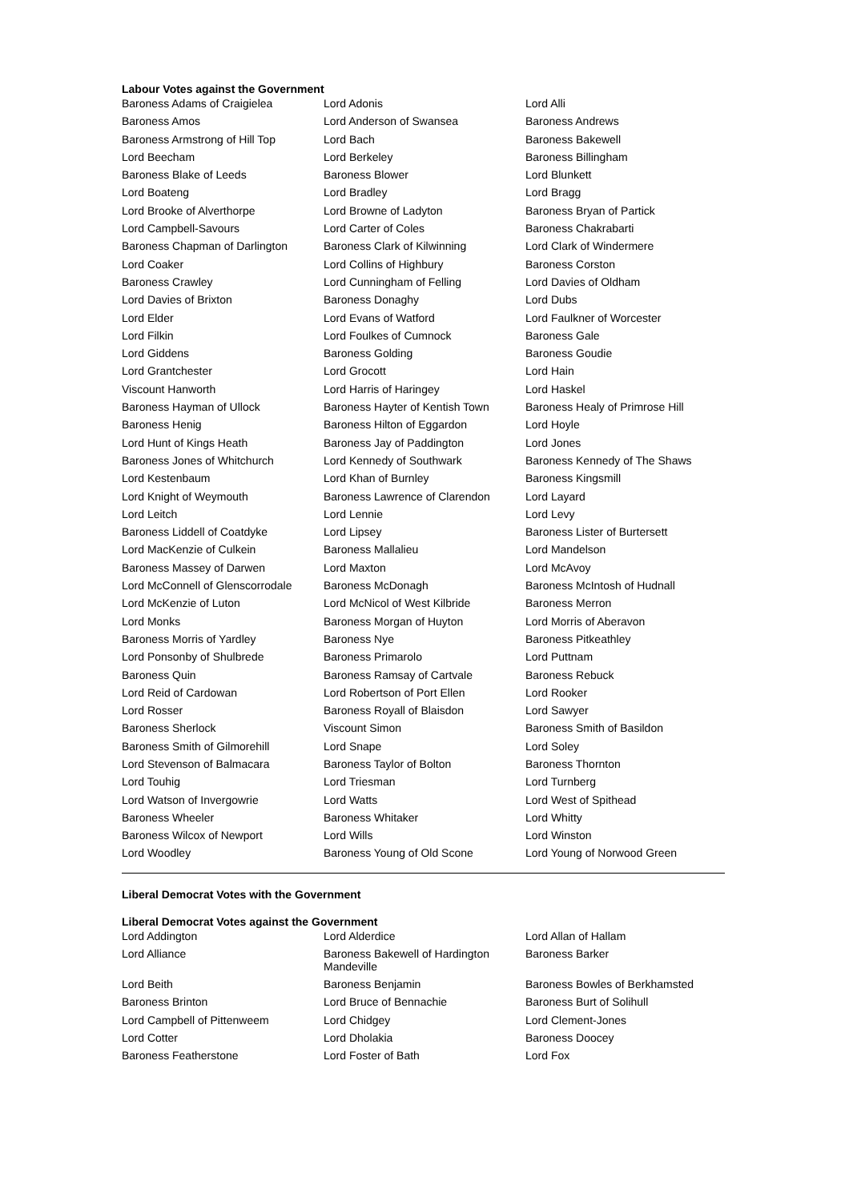Labour Votes against the Government
| Baroness Adams of Craigielea | Lord Adonis | Lord Alli |
| Baroness Amos | Lord Anderson of Swansea | Baroness Andrews |
| Baroness Armstrong of Hill Top | Lord Bach | Baroness Bakewell |
| Lord Beecham | Lord Berkeley | Baroness Billingham |
| Baroness Blake of Leeds | Baroness Blower | Lord Blunkett |
| Lord Boateng | Lord Bradley | Lord Bragg |
| Lord Brooke of Alverthorpe | Lord Browne of Ladyton | Baroness Bryan of Partick |
| Lord Campbell-Savours | Lord Carter of Coles | Baroness Chakrabarti |
| Baroness Chapman of Darlington | Baroness Clark of Kilwinning | Lord Clark of Windermere |
| Lord Coaker | Lord Collins of Highbury | Baroness Corston |
| Baroness Crawley | Lord Cunningham of Felling | Lord Davies of Oldham |
| Lord Davies of Brixton | Baroness Donaghy | Lord Dubs |
| Lord Elder | Lord Evans of Watford | Lord Faulkner of Worcester |
| Lord Filkin | Lord Foulkes of Cumnock | Baroness Gale |
| Lord Giddens | Baroness Golding | Baroness Goudie |
| Lord Grantchester | Lord Grocott | Lord Hain |
| Viscount Hanworth | Lord Harris of Haringey | Lord Haskel |
| Baroness Hayman of Ullock | Baroness Hayter of Kentish Town | Baroness Healy of Primrose Hill |
| Baroness Henig | Baroness Hilton of Eggardon | Lord Hoyle |
| Lord Hunt of Kings Heath | Baroness Jay of Paddington | Lord Jones |
| Baroness Jones of Whitchurch | Lord Kennedy of Southwark | Baroness Kennedy of The Shaws |
| Lord Kestenbaum | Lord Khan of Burnley | Baroness Kingsmill |
| Lord Knight of Weymouth | Baroness Lawrence of Clarendon | Lord Layard |
| Lord Leitch | Lord Lennie | Lord Levy |
| Baroness Liddell of Coatdyke | Lord Lipsey | Baroness Lister of Burtersett |
| Lord MacKenzie of Culkein | Baroness Mallalieu | Lord Mandelson |
| Baroness Massey of Darwen | Lord Maxton | Lord McAvoy |
| Lord McConnell of Glenscorrodale | Baroness McDonagh | Baroness McIntosh of Hudnall |
| Lord McKenzie of Luton | Lord McNicol of West Kilbride | Baroness Merron |
| Lord Monks | Baroness Morgan of Huyton | Lord Morris of Aberavon |
| Baroness Morris of Yardley | Baroness Nye | Baroness Pitkeathley |
| Lord Ponsonby of Shulbrede | Baroness Primarolo | Lord Puttnam |
| Baroness Quin | Baroness Ramsay of Cartvale | Baroness Rebuck |
| Lord Reid of Cardowan | Lord Robertson of Port Ellen | Lord Rooker |
| Lord Rosser | Baroness Royall of Blaisdon | Lord Sawyer |
| Baroness Sherlock | Viscount Simon | Baroness Smith of Basildon |
| Baroness Smith of Gilmorehill | Lord Snape | Lord Soley |
| Lord Stevenson of Balmacara | Baroness Taylor of Bolton | Baroness Thornton |
| Lord Touhig | Lord Triesman | Lord Turnberg |
| Lord Watson of Invergowrie | Lord Watts | Lord West of Spithead |
| Baroness Wheeler | Baroness Whitaker | Lord Whitty |
| Baroness Wilcox of Newport | Lord Wills | Lord Winston |
| Lord Woodley | Baroness Young of Old Scone | Lord Young of Norwood Green |
Liberal Democrat Votes with the Government
Liberal Democrat Votes against the Government
| Lord Addington | Lord Alderdice | Lord Allan of Hallam |
| Lord Alliance | Baroness Bakewell of Hardington Mandeville | Baroness Barker |
| Lord Beith | Baroness Benjamin | Baroness Bowles of Berkhamsted |
| Baroness Brinton | Lord Bruce of Bennachie | Baroness Burt of Solihull |
| Lord Campbell of Pittenweem | Lord Chidgey | Lord Clement-Jones |
| Lord Cotter | Lord Dholakia | Baroness Doocey |
| Baroness Featherstone | Lord Foster of Bath | Lord Fox |